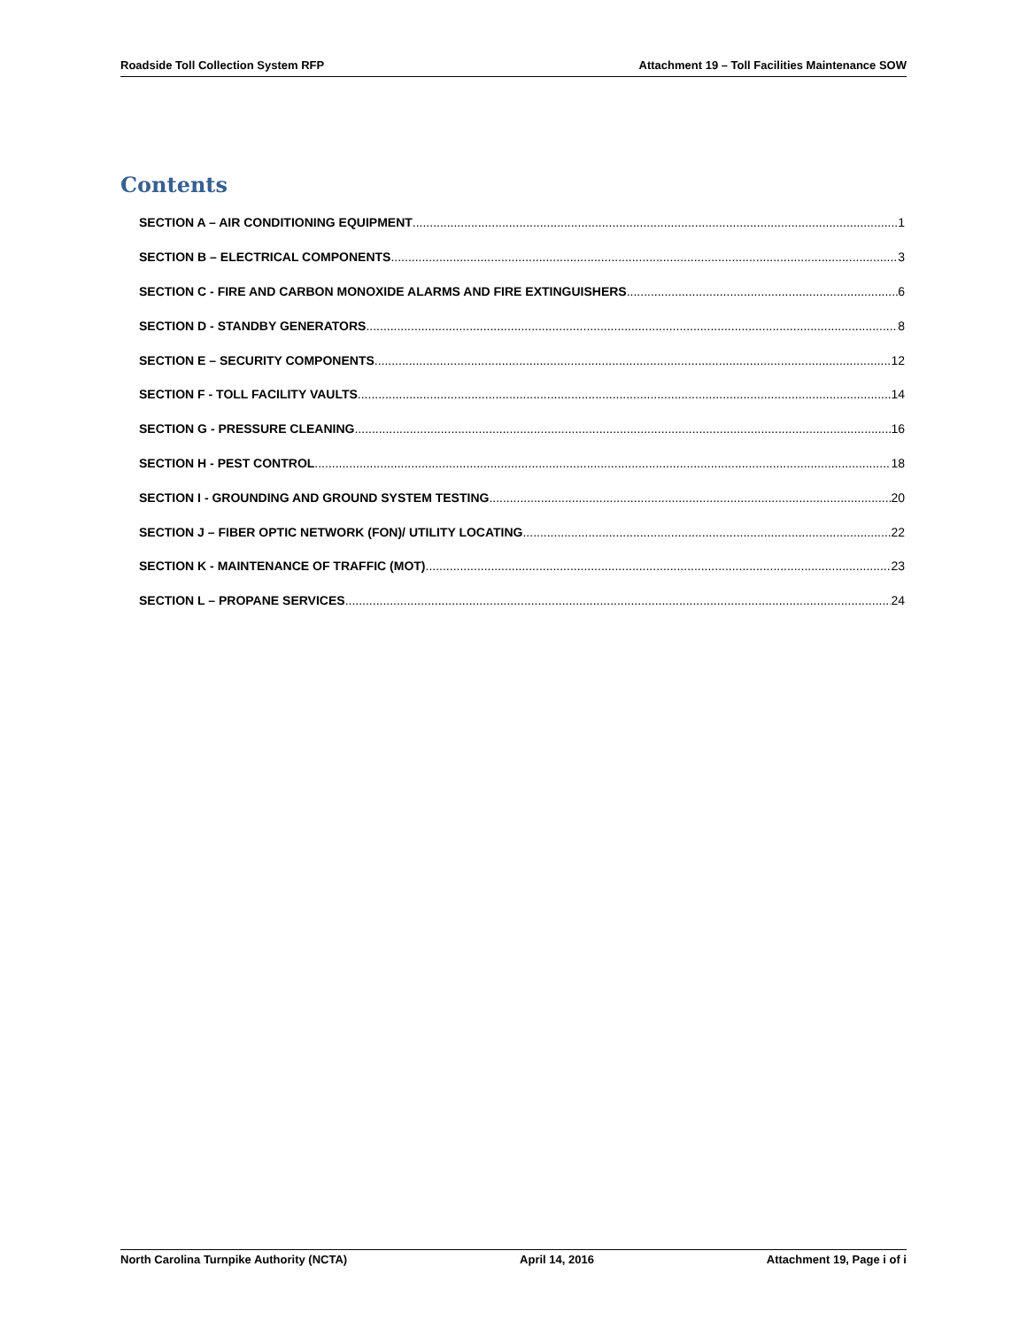Roadside Toll Collection System RFP Attachment 19 – Toll Facilities Maintenance SOW
Contents
SECTION A – AIR CONDITIONING EQUIPMENT 1
SECTION B – ELECTRICAL COMPONENTS 3
SECTION C - FIRE AND CARBON MONOXIDE ALARMS AND FIRE EXTINGUISHERS 6
SECTION D - STANDBY GENERATORS 8
SECTION E – SECURITY COMPONENTS 12
SECTION F - TOLL FACILITY VAULTS 14
SECTION G - PRESSURE CLEANING 16
SECTION H - PEST CONTROL 18
SECTION I - GROUNDING AND GROUND SYSTEM TESTING 20
SECTION J – FIBER OPTIC NETWORK (FON)/ UTILITY LOCATING 22
SECTION K - MAINTENANCE OF TRAFFIC (MOT) 23
SECTION L – PROPANE SERVICES 24
North Carolina Turnpike Authority (NCTA) April 14, 2016 Attachment 19, Page i of i